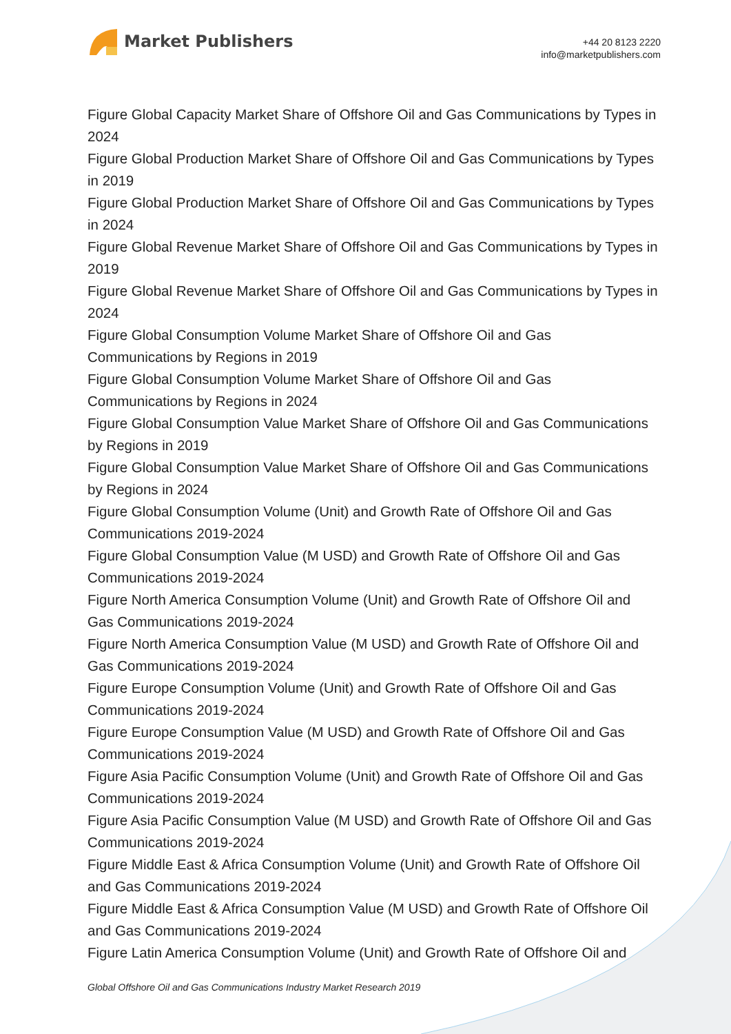Market Publishers
+44 20 8123 2220
info@marketpublishers.com
Figure Global Capacity Market Share of Offshore Oil and Gas Communications by Types in 2024
Figure Global Production Market Share of Offshore Oil and Gas Communications by Types in 2019
Figure Global Production Market Share of Offshore Oil and Gas Communications by Types in 2024
Figure Global Revenue Market Share of Offshore Oil and Gas Communications by Types in 2019
Figure Global Revenue Market Share of Offshore Oil and Gas Communications by Types in 2024
Figure Global Consumption Volume Market Share of Offshore Oil and Gas Communications by Regions in 2019
Figure Global Consumption Volume Market Share of Offshore Oil and Gas Communications by Regions in 2024
Figure Global Consumption Value Market Share of Offshore Oil and Gas Communications by Regions in 2019
Figure Global Consumption Value Market Share of Offshore Oil and Gas Communications by Regions in 2024
Figure Global Consumption Volume (Unit) and Growth Rate of Offshore Oil and Gas Communications 2019-2024
Figure Global Consumption Value (M USD) and Growth Rate of Offshore Oil and Gas Communications 2019-2024
Figure North America Consumption Volume (Unit) and Growth Rate of Offshore Oil and Gas Communications 2019-2024
Figure North America Consumption Value (M USD) and Growth Rate of Offshore Oil and Gas Communications 2019-2024
Figure Europe Consumption Volume (Unit) and Growth Rate of Offshore Oil and Gas Communications 2019-2024
Figure Europe Consumption Value (M USD) and Growth Rate of Offshore Oil and Gas Communications 2019-2024
Figure Asia Pacific Consumption Volume (Unit) and Growth Rate of Offshore Oil and Gas Communications 2019-2024
Figure Asia Pacific Consumption Value (M USD) and Growth Rate of Offshore Oil and Gas Communications 2019-2024
Figure Middle East & Africa Consumption Volume (Unit) and Growth Rate of Offshore Oil and Gas Communications 2019-2024
Figure Middle East & Africa Consumption Value (M USD) and Growth Rate of Offshore Oil and Gas Communications 2019-2024
Figure Latin America Consumption Volume (Unit) and Growth Rate of Offshore Oil and
Global Offshore Oil and Gas Communications Industry Market Research 2019